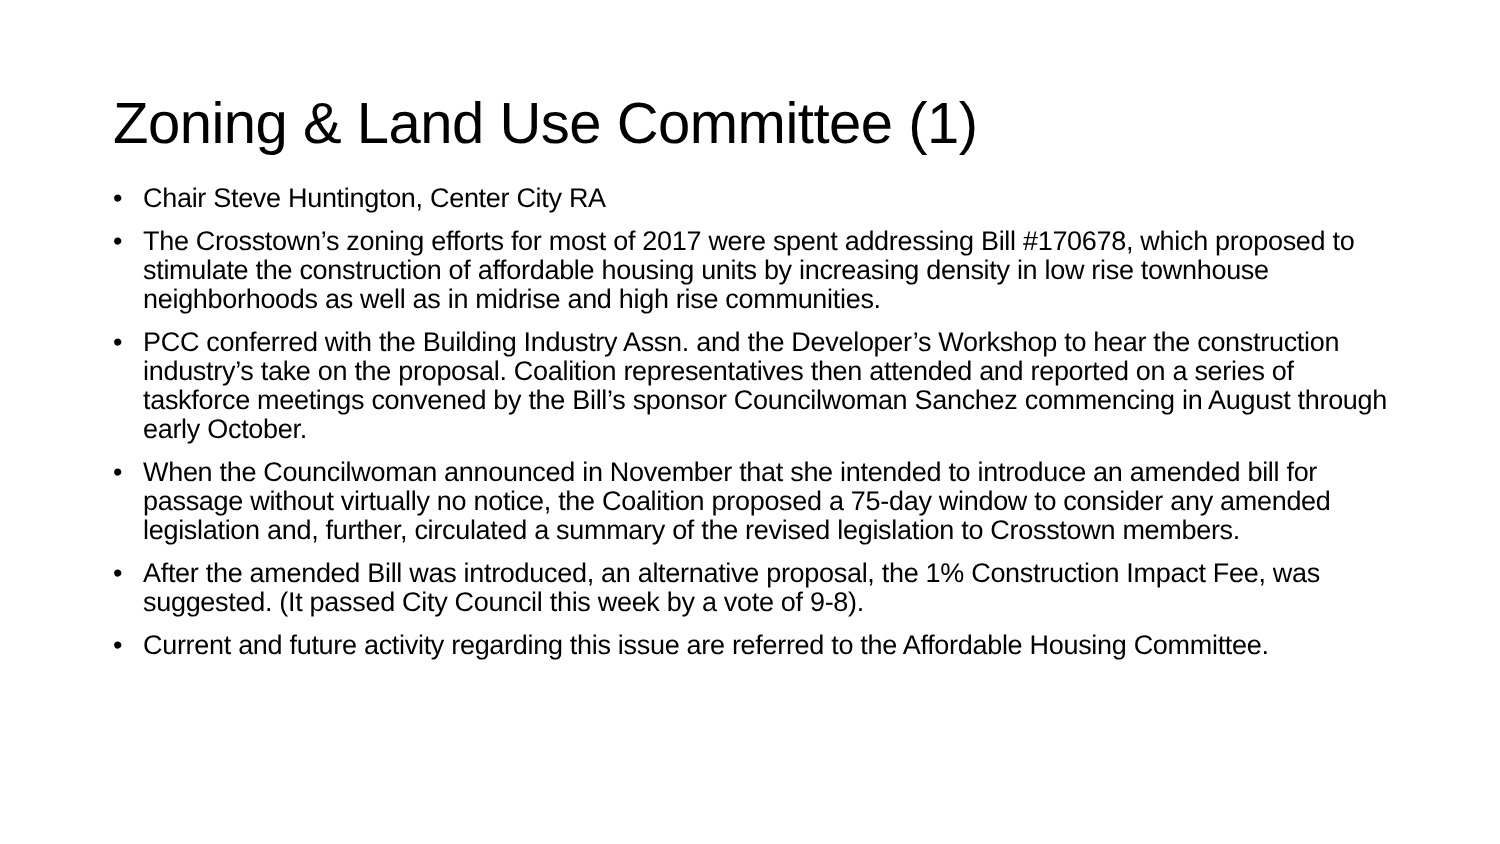Zoning & Land Use Committee (1)
• Chair Steve Huntington, Center City RA
• The Crosstown’s zoning efforts for most of 2017 were spent addressing Bill #170678, which proposed to stimulate the construction of affordable housing units by increasing density in low rise townhouse neighborhoods as well as in midrise and high rise communities.
• PCC conferred with the Building Industry Assn. and the Developer’s Workshop to hear the construction industry’s take on the proposal. Coalition representatives then attended and reported on a series of taskforce meetings convened by the Bill’s sponsor Councilwoman Sanchez commencing in August through early October.
• When the Councilwoman announced in November that she intended to introduce an amended bill for passage without virtually no notice, the Coalition proposed a 75-day window to consider any amended legislation and, further, circulated a summary of the revised legislation to Crosstown members.
• After the amended Bill was introduced, an alternative proposal, the 1% Construction Impact Fee, was suggested. (It passed City Council this week by a vote of 9-8).
• Current and future activity regarding this issue are referred to the Affordable Housing Committee.